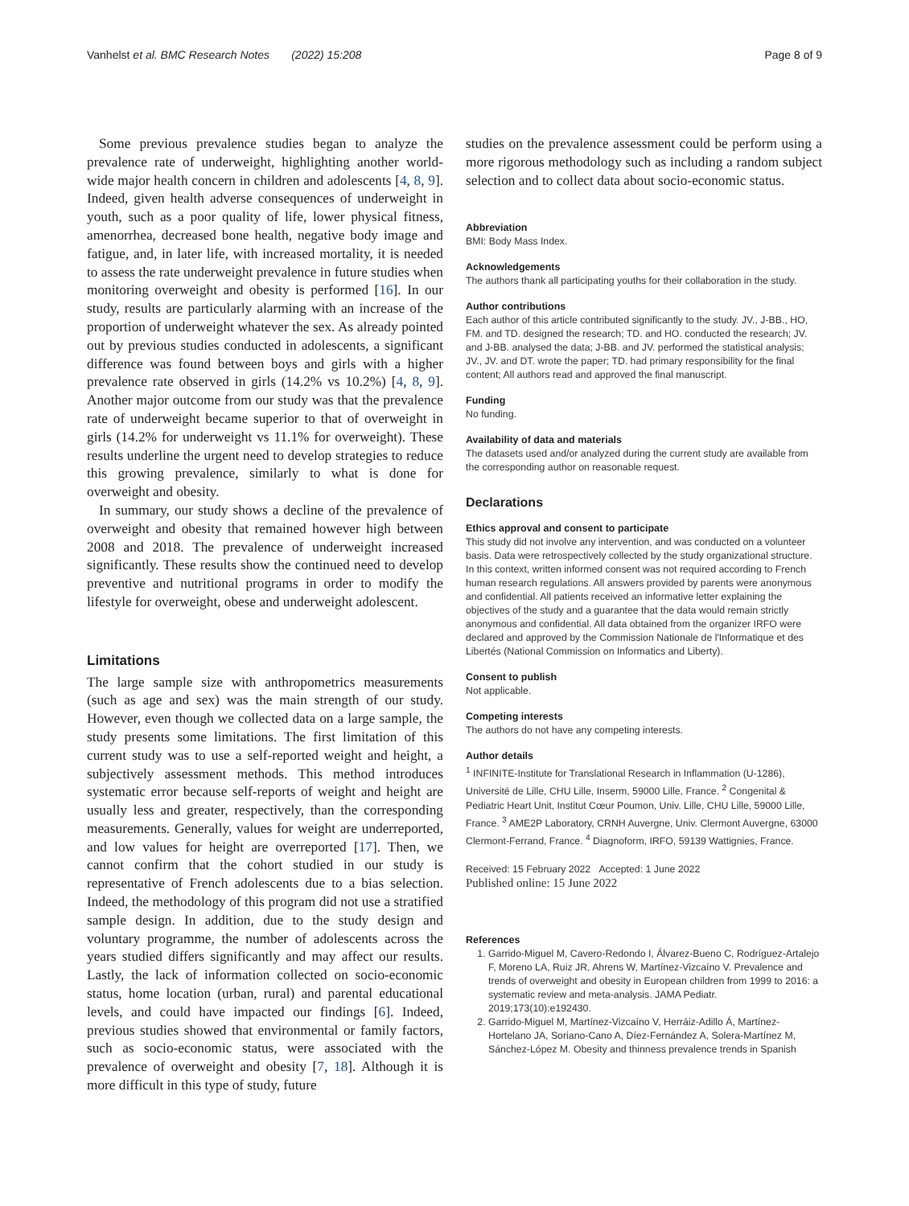Vanhelst et al. BMC Research Notes (2022) 15:208 Page 8 of 9
Some previous prevalence studies began to analyze the prevalence rate of underweight, highlighting another world-wide major health concern in children and adolescents [4, 8, 9]. Indeed, given health adverse consequences of underweight in youth, such as a poor quality of life, lower physical fitness, amenorrhea, decreased bone health, negative body image and fatigue, and, in later life, with increased mortality, it is needed to assess the rate underweight prevalence in future studies when monitoring overweight and obesity is performed [16]. In our study, results are particularly alarming with an increase of the proportion of underweight whatever the sex. As already pointed out by previous studies conducted in adolescents, a significant difference was found between boys and girls with a higher prevalence rate observed in girls (14.2% vs 10.2%) [4, 8, 9]. Another major outcome from our study was that the prevalence rate of underweight became superior to that of overweight in girls (14.2% for underweight vs 11.1% for overweight). These results underline the urgent need to develop strategies to reduce this growing prevalence, similarly to what is done for overweight and obesity.
In summary, our study shows a decline of the prevalence of overweight and obesity that remained however high between 2008 and 2018. The prevalence of underweight increased significantly. These results show the continued need to develop preventive and nutritional programs in order to modify the lifestyle for overweight, obese and underweight adolescent.
Limitations
The large sample size with anthropometrics measurements (such as age and sex) was the main strength of our study. However, even though we collected data on a large sample, the study presents some limitations. The first limitation of this current study was to use a self-reported weight and height, a subjectively assessment methods. This method introduces systematic error because self-reports of weight and height are usually less and greater, respectively, than the corresponding measurements. Generally, values for weight are underreported, and low values for height are overreported [17]. Then, we cannot confirm that the cohort studied in our study is representative of French adolescents due to a bias selection. Indeed, the methodology of this program did not use a stratified sample design. In addition, due to the study design and voluntary programme, the number of adolescents across the years studied differs significantly and may affect our results. Lastly, the lack of information collected on socio-economic status, home location (urban, rural) and parental educational levels, and could have impacted our findings [6]. Indeed, previous studies showed that environmental or family factors, such as socio-economic status, were associated with the prevalence of overweight and obesity [7, 18]. Although it is more difficult in this type of study, future
studies on the prevalence assessment could be perform using a more rigorous methodology such as including a random subject selection and to collect data about socio-economic status.
Abbreviation
BMI: Body Mass Index.
Acknowledgements
The authors thank all participating youths for their collaboration in the study.
Author contributions
Each author of this article contributed significantly to the study. JV., J-BB., HO, FM. and TD. designed the research; TD. and HO. conducted the research; JV. and J-BB. analysed the data; J-BB. and JV. performed the statistical analysis; JV., JV. and DT. wrote the paper; TD. had primary responsibility for the final content; All authors read and approved the final manuscript.
Funding
No funding.
Availability of data and materials
The datasets used and/or analyzed during the current study are available from the corresponding author on reasonable request.
Declarations
Ethics approval and consent to participate
This study did not involve any intervention, and was conducted on a volunteer basis. Data were retrospectively collected by the study organizational structure. In this context, written informed consent was not required according to French human research regulations. All answers provided by parents were anonymous and confidential. All patients received an informative letter explaining the objectives of the study and a guarantee that the data would remain strictly anonymous and confidential. All data obtained from the organizer IRFO were declared and approved by the Commission Nationale de l'Informatique et des Libertés (National Commission on Informatics and Liberty).
Consent to publish
Not applicable.
Competing interests
The authors do not have any competing interests.
Author details
<sup>1</sup> INFINITE-Institute for Translational Research in Inflammation (U-1286), Université de Lille, CHU Lille, Inserm, 59000 Lille, France. <sup>2</sup> Congenital & Pediatric Heart Unit, Institut Cœur Poumon, Univ. Lille, CHU Lille, 59000 Lille, France. <sup>3</sup> AME2P Laboratory, CRNH Auvergne, Univ. Clermont Auvergne, 63000 Clermont-Ferrand, France. <sup>4</sup> Diagnoform, IRFO, 59139 Wattignies, France.
Received: 15 February 2022 Accepted: 1 June 2022
Published online: 15 June 2022
References
1. Garrido-Miguel M, Cavero-Redondo I, Álvarez-Bueno C, Rodríguez-Artalejo F, Moreno LA, Ruiz JR, Ahrens W, Martínez-Vizcaíno V. Prevalence and trends of overweight and obesity in European children from 1999 to 2016: a systematic review and meta-analysis. JAMA Pediatr. 2019;173(10):e192430.
2. Garrido-Miguel M, Martínez-Vizcaíno V, Herráiz-Adillo Á, Martínez-Hortelano JA, Soriano-Cano A, Díez-Fernández A, Solera-Martínez M, Sánchez-López M. Obesity and thinness prevalence trends in Spanish